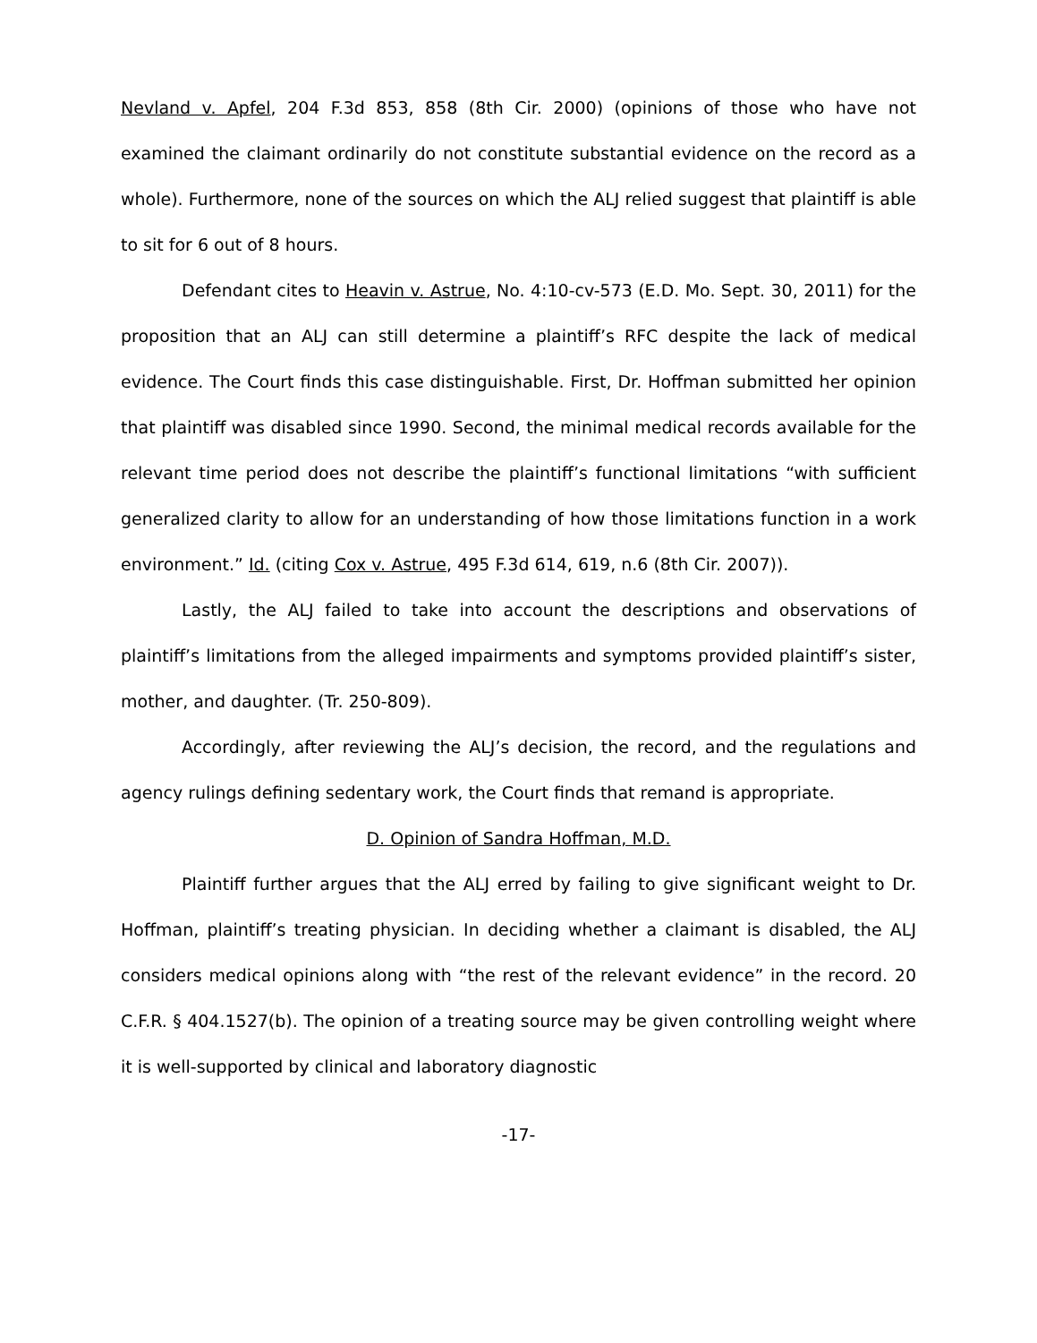Nevland v. Apfel, 204 F.3d 853, 858 (8th Cir. 2000) (opinions of those who have not examined the claimant ordinarily do not constitute substantial evidence on the record as a whole). Furthermore, none of the sources on which the ALJ relied suggest that plaintiff is able to sit for 6 out of 8 hours.
Defendant cites to Heavin v. Astrue, No. 4:10-cv-573 (E.D. Mo. Sept. 30, 2011) for the proposition that an ALJ can still determine a plaintiff’s RFC despite the lack of medical evidence. The Court finds this case distinguishable. First, Dr. Hoffman submitted her opinion that plaintiff was disabled since 1990. Second, the minimal medical records available for the relevant time period does not describe the plaintiff’s functional limitations “with sufficient generalized clarity to allow for an understanding of how those limitations function in a work environment.” Id. (citing Cox v. Astrue, 495 F.3d 614, 619, n.6 (8th Cir. 2007)).
Lastly, the ALJ failed to take into account the descriptions and observations of plaintiff’s limitations from the alleged impairments and symptoms provided plaintiff’s sister, mother, and daughter. (Tr. 250-809).
Accordingly, after reviewing the ALJ’s decision, the record, and the regulations and agency rulings defining sedentary work, the Court finds that remand is appropriate.
D. Opinion of Sandra Hoffman, M.D.
Plaintiff further argues that the ALJ erred by failing to give significant weight to Dr. Hoffman, plaintiff’s treating physician. In deciding whether a claimant is disabled, the ALJ considers medical opinions along with “the rest of the relevant evidence” in the record. 20 C.F.R. § 404.1527(b). The opinion of a treating source may be given controlling weight where it is well-supported by clinical and laboratory diagnostic
-17-